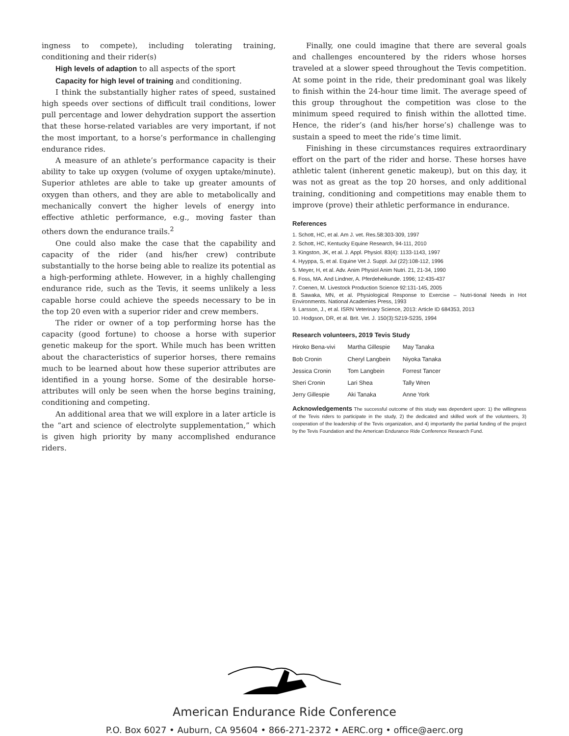ingness to compete), including tolerating training, conditioning and their rider(s)
High levels of adaption to all aspects of the sport
Capacity for high level of training and conditioning.
I think the substantially higher rates of speed, sustained high speeds over sections of difficult trail conditions, lower pull percentage and lower dehydration support the assertion that these horse-related variables are very important, if not the most important, to a horse’s performance in challenging endurance rides.
A measure of an athlete’s performance capacity is their ability to take up oxygen (volume of oxygen uptake/minute). Superior athletes are able to take up greater amounts of oxygen than others, and they are able to metabolically and mechanically convert the higher levels of energy into effective athletic performance, e.g., moving faster than others down the endurance trails.<sup>2</sup>
One could also make the case that the capability and capacity of the rider (and his/her crew) contribute substantially to the horse being able to realize its potential as a high-performing athlete. However, in a highly challenging endurance ride, such as the Tevis, it seems unlikely a less capable horse could achieve the speeds necessary to be in the top 20 even with a superior rider and crew members.
The rider or owner of a top performing horse has the capacity (good fortune) to choose a horse with superior genetic makeup for the sport. While much has been written about the characteristics of superior horses, there remains much to be learned about how these superior attributes are identified in a young horse. Some of the desirable horse-attributes will only be seen when the horse begins training, conditioning and competing.
An additional area that we will explore in a later article is the “art and science of electrolyte supplementation,” which is given high priority by many accomplished endurance riders.
Finally, one could imagine that there are several goals and challenges encountered by the riders whose horses traveled at a slower speed throughout the Tevis competition. At some point in the ride, their predominant goal was likely to finish within the 24-hour time limit. The average speed of this group throughout the competition was close to the minimum speed required to finish within the allotted time. Hence, the rider’s (and his/her horse’s) challenge was to sustain a speed to meet the ride’s time limit.
Finishing in these circumstances requires extraordinary effort on the part of the rider and horse. These horses have athletic talent (inherent genetic makeup), but on this day, it was not as great as the top 20 horses, and only additional training, conditioning and competitions may enable them to improve (prove) their athletic performance in endurance.
References
1. Schott, HC, et al. Am J. vet. Res.58:303-309, 1997
2. Schott, HC, Kentucky Equine Research, 94-111, 2010
3. Kingston, JK, et al. J. Appl. Physiol. 83(4): 1133-1143, 1997
4. Hyyppa, S, et al. Equine Vet J. Suppl. Jul (22):108-112, 1996
5. Meyer, H, et al. Adv. Anim Physiol Anim Nutri. 21, 21-34, 1990
6. Foss, MA. And Lindner, A. Pferdeheikunde. 1996; 12:435-437
7. Coenen, M. Livestock Production Science 92:131-145, 2005
8. Sawaka, MN, et al. Physiological Response to Exercise – Nutri-tional Needs in Hot Environments. National Academies Press, 1993
9. Larsson, J., et al. ISRN Veterinary Science, 2013: Article ID 684353, 2013
10. Hodgson, DR, et al. Brit. Vet. J. 150(3):S219-S235, 1994
Research volunteers, 2019 Tevis Study
| Hiroko Bena-vivi | Martha Gillespie | May Tanaka |
| Bob Cronin | Cheryl Langbein | Niyoka Tanaka |
| Jessica Cronin | Tom Langbein | Forrest Tancer |
| Sheri Cronin | Lari Shea | Tally Wren |
| Jerry Gillespie | Aki Tanaka | Anne York |
Acknowledgements The successful outcome of this study was dependent upon: 1) the willingness of the Tevis riders to participate in the study, 2) the dedicated and skilled work of the volunteers, 3) cooperation of the leadership of the Tevis organization, and 4) importantly the partial funding of the project by the Tevis Foundation and the American Endurance Ride Conference Research Fund.
American Endurance Ride Conference
P.O. Box 6027 • Auburn, CA 95604 • 866-271-2372 • AERC.org • office@aerc.org